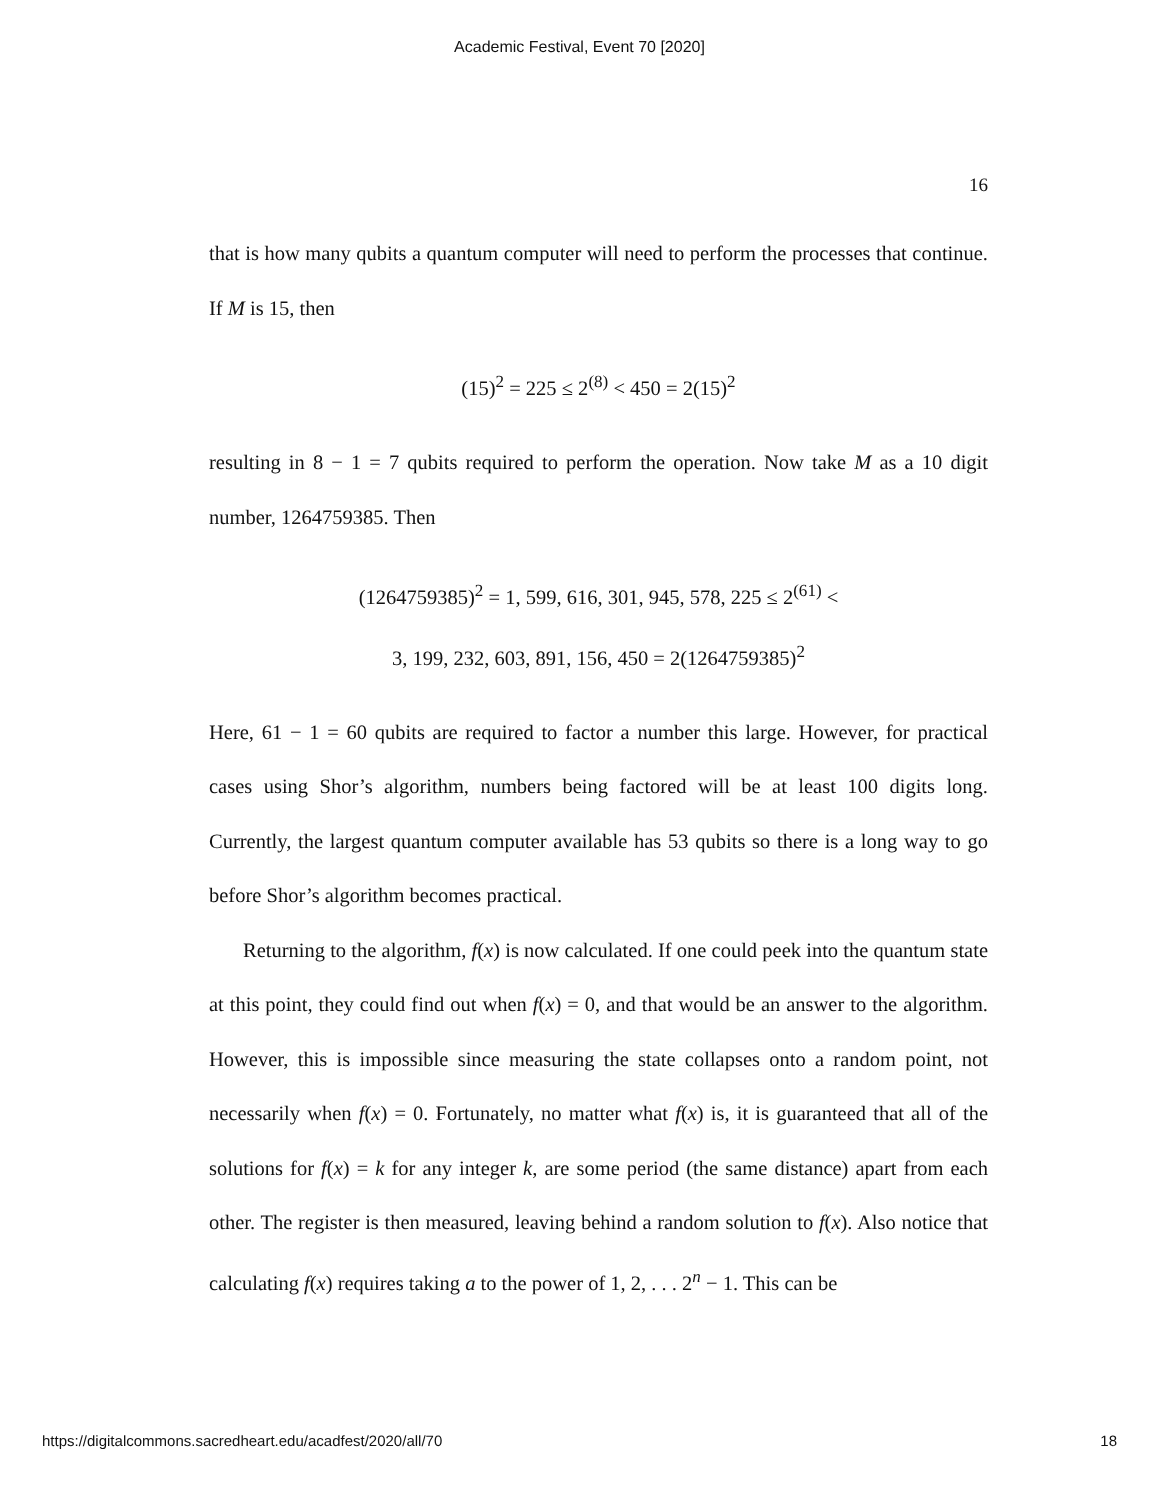Academic Festival, Event 70 [2020]
16
that is how many qubits a quantum computer will need to perform the processes that continue. If M is 15, then
(15)<sup>2</sup> = 225 ≤ 2<sup>(8)</sup> < 450 = 2(15)<sup>2</sup>
resulting in 8 − 1 = 7 qubits required to perform the operation. Now take M as a 10 digit number, 1264759385. Then
(1264759385)<sup>2</sup> = 1, 599, 616, 301, 945, 578, 225 ≤ 2<sup>(61)</sup> <
3, 199, 232, 603, 891, 156, 450 = 2(1264759385)<sup>2</sup>
Here, 61 − 1 = 60 qubits are required to factor a number this large. However, for practical cases using Shor’s algorithm, numbers being factored will be at least 100 digits long. Currently, the largest quantum computer available has 53 qubits so there is a long way to go before Shor’s algorithm becomes practical.
Returning to the algorithm, f(x) is now calculated. If one could peek into the quantum state at this point, they could find out when f(x) = 0, and that would be an answer to the algorithm. However, this is impossible since measuring the state collapses onto a random point, not necessarily when f(x) = 0. Fortunately, no matter what f(x) is, it is guaranteed that all of the solutions for f(x) = k for any integer k, are some period (the same distance) apart from each other. The register is then measured, leaving behind a random solution to f(x). Also notice that calculating f(x) requires taking a to the power of 1, 2, . . . 2<sup>n</sup> − 1. This can be
https://digitalcommons.sacredheart.edu/acadfest/2020/all/70 18